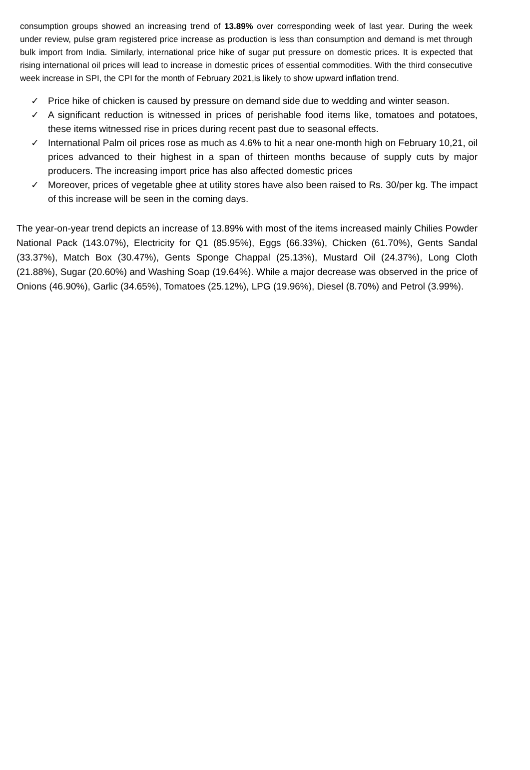consumption groups showed an increasing trend of 13.89% over corresponding week of last year. During the week under review, pulse gram registered price increase as production is less than consumption and demand is met through bulk import from India. Similarly, international price hike of sugar put pressure on domestic prices. It is expected that rising international oil prices will lead to increase in domestic prices of essential commodities. With the third consecutive week increase in SPI, the CPI for the month of February 2021,is likely to show upward inflation trend.
✓ Price hike of chicken is caused by pressure on demand side due to wedding and winter season.
✓ A significant reduction is witnessed in prices of perishable food items like, tomatoes and potatoes, these items witnessed rise in prices during recent past due to seasonal effects.
✓ International Palm oil prices rose as much as 4.6% to hit a near one-month high on February 10,21, oil prices advanced to their highest in a span of thirteen months because of supply cuts by major producers. The increasing import price has also affected domestic prices
✓ Moreover, prices of vegetable ghee at utility stores have also been raised to Rs. 30/per kg. The impact of this increase will be seen in the coming days.
The year-on-year trend depicts an increase of 13.89% with most of the items increased mainly Chilies Powder National Pack (143.07%), Electricity for Q1 (85.95%), Eggs (66.33%), Chicken (61.70%), Gents Sandal (33.37%), Match Box (30.47%), Gents Sponge Chappal (25.13%), Mustard Oil (24.37%), Long Cloth (21.88%), Sugar (20.60%) and Washing Soap (19.64%). While a major decrease was observed in the price of Onions (46.90%), Garlic (34.65%), Tomatoes (25.12%), LPG (19.96%), Diesel (8.70%) and Petrol (3.99%).